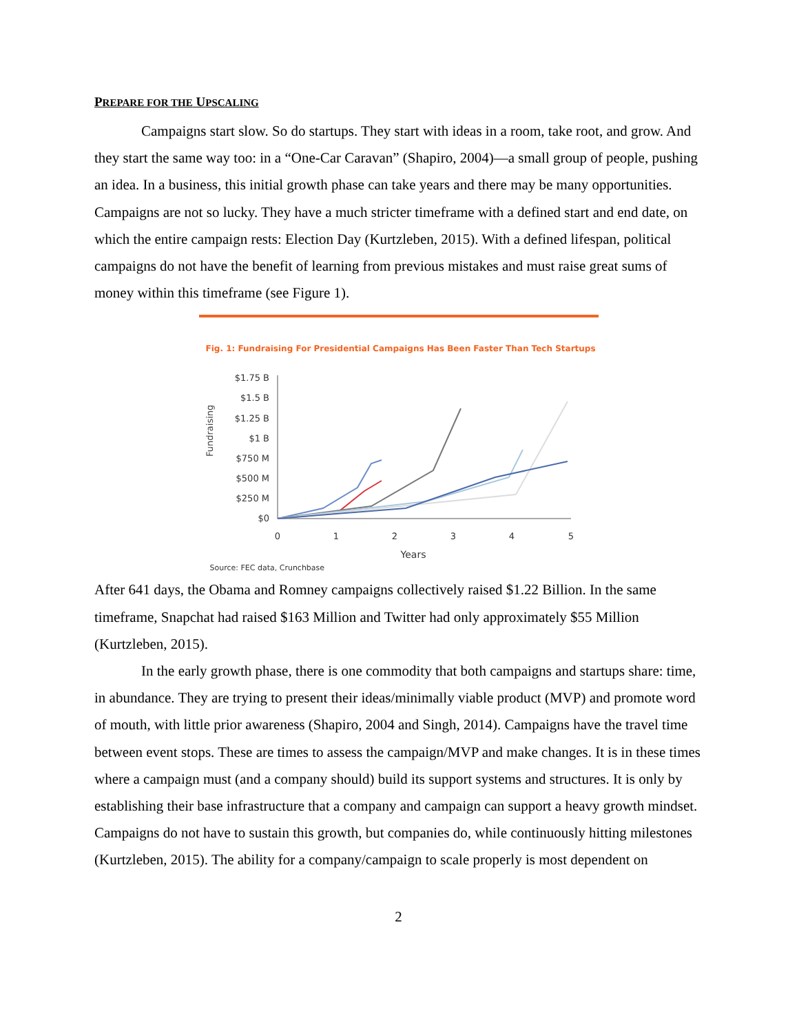PREPARE FOR THE UPSCALING
Campaigns start slow. So do startups. They start with ideas in a room, take root, and grow. And they start the same way too: in a “One-Car Caravan” (Shapiro, 2004)—a small group of people, pushing an idea. In a business, this initial growth phase can take years and there may be many opportunities. Campaigns are not so lucky. They have a much stricter timeframe with a defined start and end date, on which the entire campaign rests: Election Day (Kurtzleben, 2015). With a defined lifespan, political campaigns do not have the benefit of learning from previous mistakes and must raise great sums of money within this timeframe (see Figure 1).
Fig. 1: Fundraising For Presidential Campaigns Has Been Faster Than Tech Startups
Fundraising
$1.75 B
$1.5 B
$1.25 B
$1 B
$750 M
$500 M
$250 M
$0
0
1
2
3
4
5
Years
Source: FEC data, Crunchbase
After 641 days, the Obama and Romney campaigns collectively raised $1.22 Billion. In the same timeframe, Snapchat had raised $163 Million and Twitter had only approximately $55 Million (Kurtzleben, 2015).
In the early growth phase, there is one commodity that both campaigns and startups share: time, in abundance. They are trying to present their ideas/minimally viable product (MVP) and promote word of mouth, with little prior awareness (Shapiro, 2004 and Singh, 2014). Campaigns have the travel time between event stops. These are times to assess the campaign/MVP and make changes. It is in these times where a campaign must (and a company should) build its support systems and structures. It is only by establishing their base infrastructure that a company and campaign can support a heavy growth mindset. Campaigns do not have to sustain this growth, but companies do, while continuously hitting milestones (Kurtzleben, 2015). The ability for a company/campaign to scale properly is most dependent on
2